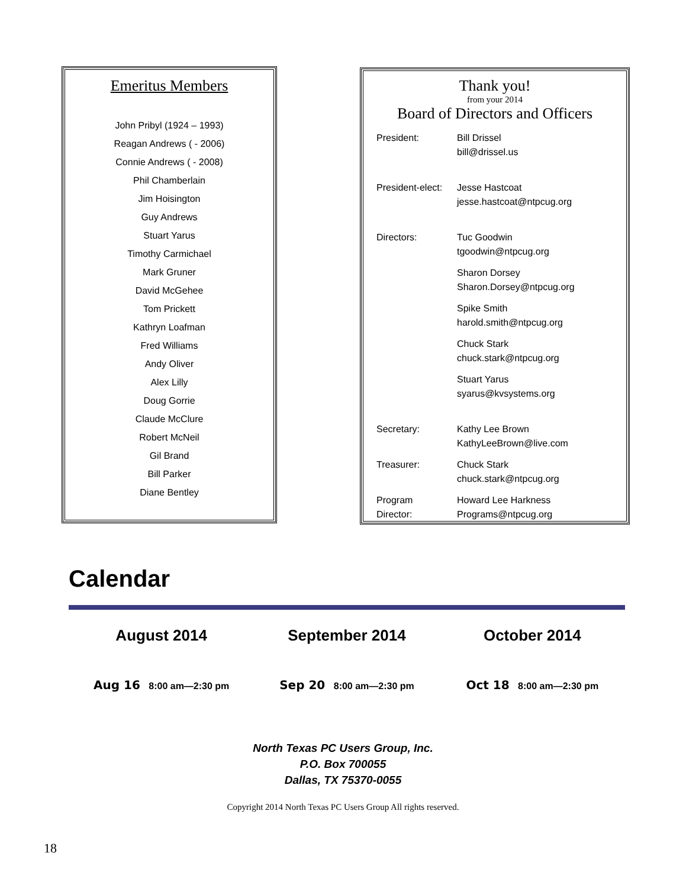Emeritus Members
John Pribyl (1924 – 1993)
Reagan Andrews ( - 2006)
Connie Andrews ( - 2008)
Phil Chamberlain
Jim Hoisington
Guy Andrews
Stuart Yarus
Timothy Carmichael
Mark Gruner
David McGehee
Tom Prickett
Kathryn Loafman
Fred Williams
Andy Oliver
Alex Lilly
Doug Gorrie
Claude McClure
Robert McNeil
Gil Brand
Bill Parker
Diane Bentley
Thank you!
from your 2014
Board of Directors and Officers
| President: | Bill Drissel bill@drissel.us |
| President-elect: | Jesse Hastcoat jesse.hastcoat@ntpcug.org |
| Directors: | Tuc Goodwin tgoodwin@ntpcug.org |
| | Sharon Dorsey Sharon.Dorsey@ntpcug.org |
| | Spike Smith harold.smith@ntpcug.org |
| | Chuck Stark chuck.stark@ntpcug.org |
| | Stuart Yarus syarus@kvsystems.org |
| Secretary: | Kathy Lee Brown KathyLeeBrown@live.com |
| Treasurer: | Chuck Stark chuck.stark@ntpcug.org |
| Program Director: | Howard Lee Harkness Programs@ntpcug.org |
Calendar
August 2014
Aug 16 8:00 am—2:30 pm
September 2014
Sep 20 8:00 am—2:30 pm
October 2014
Oct 18 8:00 am—2:30 pm
North Texas PC Users Group, Inc.
P.O. Box 700055
Dallas, TX 75370-0055
Copyright 2014 North Texas PC Users Group All rights reserved.
18